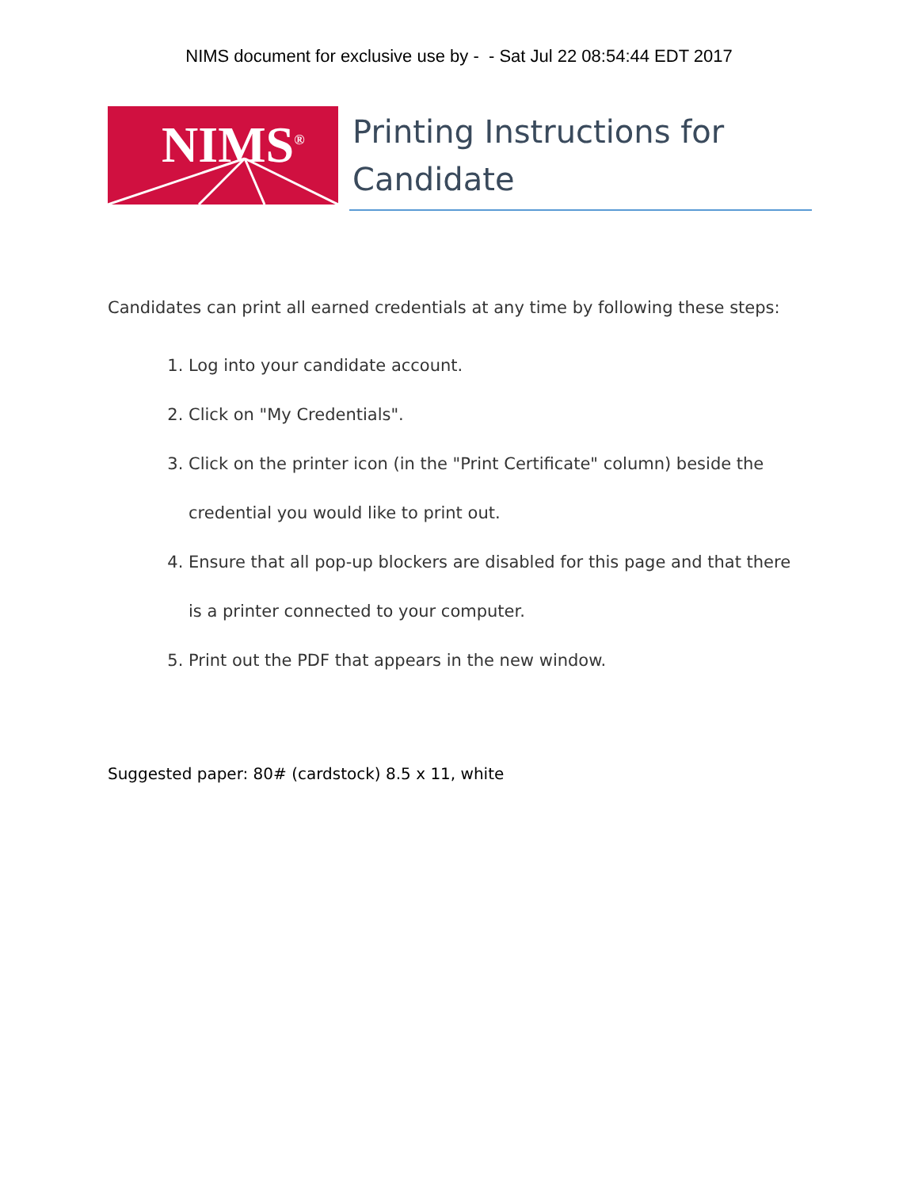NIMS document for exclusive use by - - Sat Jul 22 08:54:44 EDT 2017
NIMS<sup>®</sup>
Printing Instructions for Candidate
Candidates can print all earned credentials at any time by following these steps:
1. Log into your candidate account.
2. Click on "My Credentials".
3. Click on the printer icon (in the "Print Certificate" column) beside the credential you would like to print out.
4. Ensure that all pop-up blockers are disabled for this page and that there is a printer connected to your computer.
5. Print out the PDF that appears in the new window.
Suggested paper: 80# (cardstock) 8.5 x 11, white